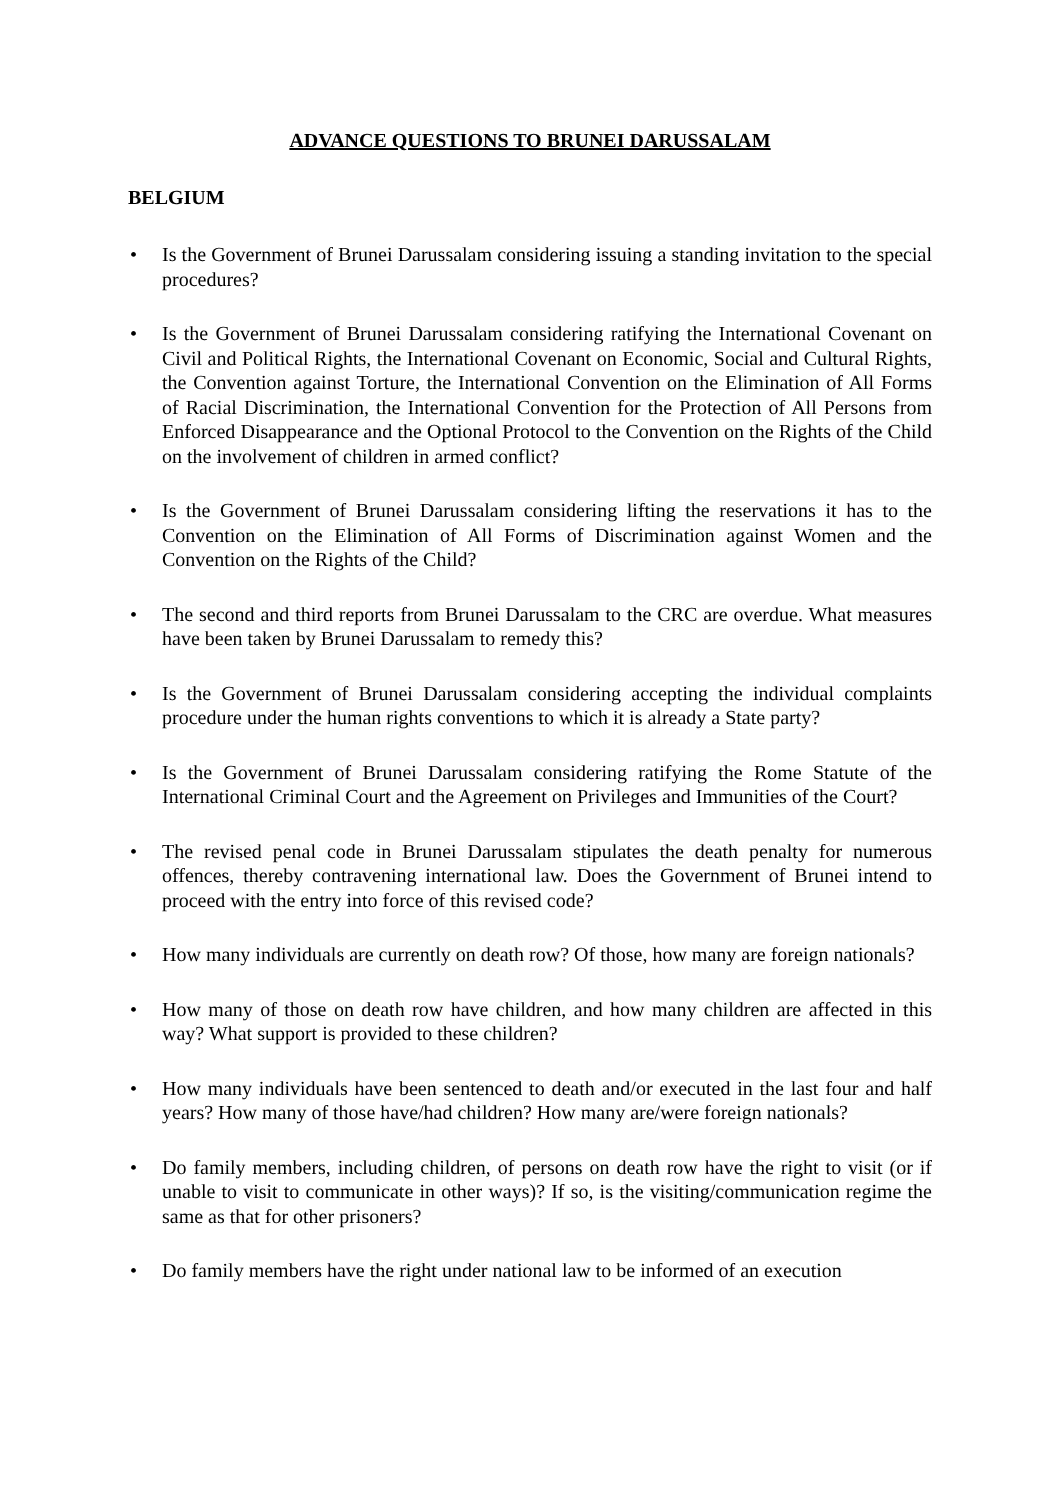ADVANCE QUESTIONS TO BRUNEI DARUSSALAM
BELGIUM
• Is the Government of Brunei Darussalam considering issuing a standing invitation to the special procedures?
• Is the Government of Brunei Darussalam considering ratifying the International Covenant on Civil and Political Rights, the International Covenant on Economic, Social and Cultural Rights, the Convention against Torture, the International Convention on the Elimination of All Forms of Racial Discrimination, the International Convention for the Protection of All Persons from Enforced Disappearance and the Optional Protocol to the Convention on the Rights of the Child on the involvement of children in armed conflict?
• Is the Government of Brunei Darussalam considering lifting the reservations it has to the Convention on the Elimination of All Forms of Discrimination against Women and the Convention on the Rights of the Child?
• The second and third reports from Brunei Darussalam to the CRC are overdue. What measures have been taken by Brunei Darussalam to remedy this?
• Is the Government of Brunei Darussalam considering accepting the individual complaints procedure under the human rights conventions to which it is already a State party?
• Is the Government of Brunei Darussalam considering ratifying the Rome Statute of the International Criminal Court and the Agreement on Privileges and Immunities of the Court?
• The revised penal code in Brunei Darussalam stipulates the death penalty for numerous offences, thereby contravening international law. Does the Government of Brunei intend to proceed with the entry into force of this revised code?
• How many individuals are currently on death row? Of those, how many are foreign nationals?
• How many of those on death row have children, and how many children are affected in this way? What support is provided to these children?
• How many individuals have been sentenced to death and/or executed in the last four and half years? How many of those have/had children? How many are/were foreign nationals?
• Do family members, including children, of persons on death row have the right to visit (or if unable to visit to communicate in other ways)? If so, is the visiting/communication regime the same as that for other prisoners?
• Do family members have the right under national law to be informed of an execution